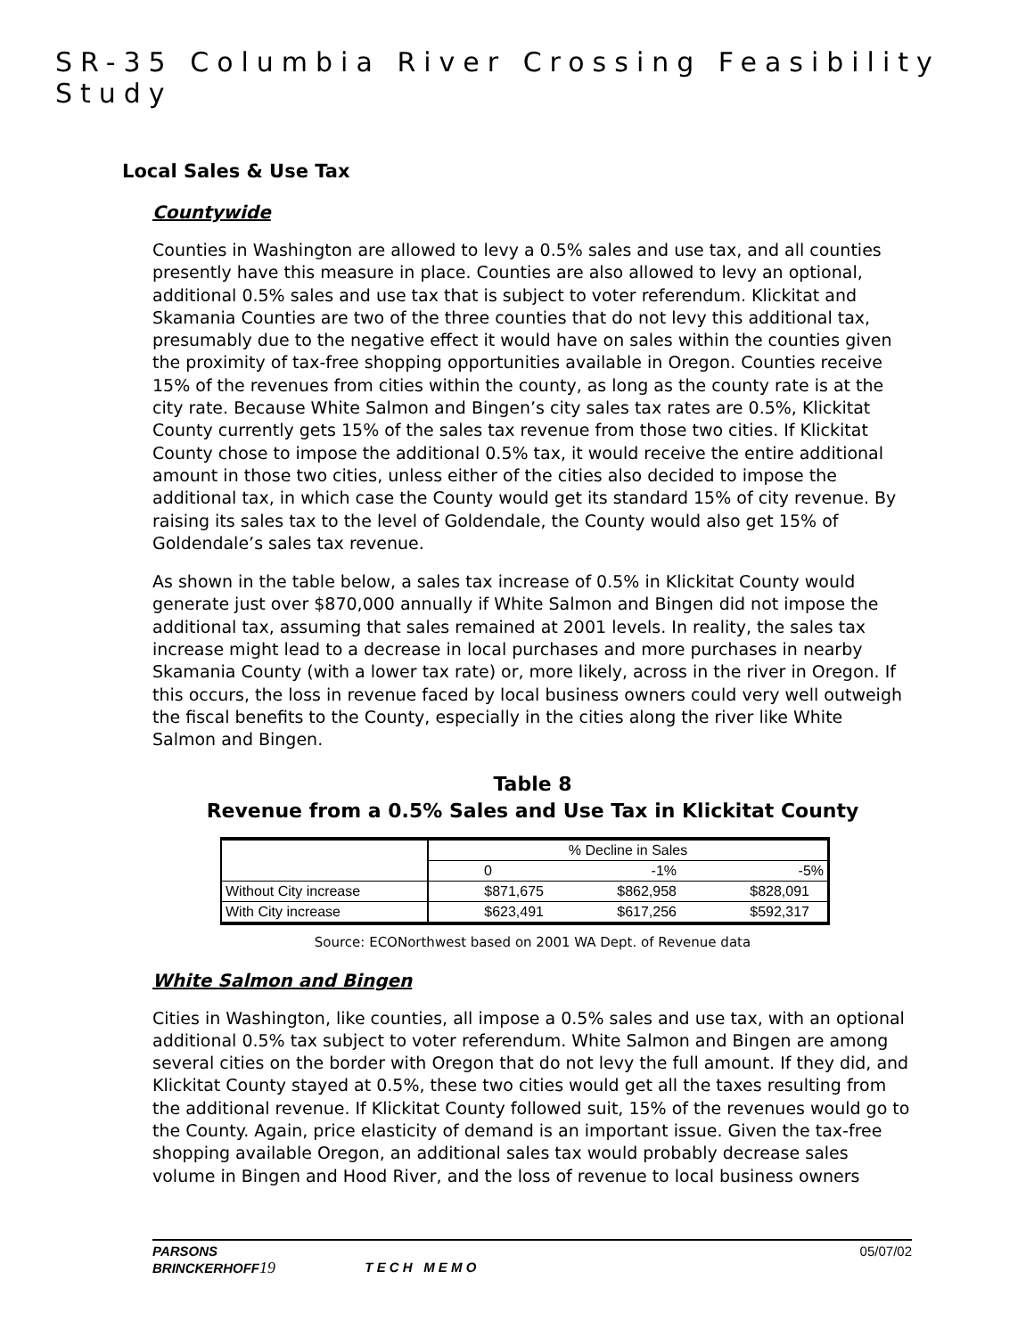SR-35 Columbia River Crossing Feasibility Study
Local Sales & Use Tax
Countywide
Counties in Washington are allowed to levy a 0.5% sales and use tax, and all counties presently have this measure in place. Counties are also allowed to levy an optional, additional 0.5% sales and use tax that is subject to voter referendum. Klickitat and Skamania Counties are two of the three counties that do not levy this additional tax, presumably due to the negative effect it would have on sales within the counties given the proximity of tax-free shopping opportunities available in Oregon. Counties receive 15% of the revenues from cities within the county, as long as the county rate is at the city rate. Because White Salmon and Bingen’s city sales tax rates are 0.5%, Klickitat County currently gets 15% of the sales tax revenue from those two cities. If Klickitat County chose to impose the additional 0.5% tax, it would receive the entire additional amount in those two cities, unless either of the cities also decided to impose the additional tax, in which case the County would get its standard 15% of city revenue. By raising its sales tax to the level of Goldendale, the County would also get 15% of Goldendale’s sales tax revenue.
As shown in the table below, a sales tax increase of 0.5% in Klickitat County would generate just over $870,000 annually if White Salmon and Bingen did not impose the additional tax, assuming that sales remained at 2001 levels. In reality, the sales tax increase might lead to a decrease in local purchases and more purchases in nearby Skamania County (with a lower tax rate) or, more likely, across in the river in Oregon. If this occurs, the loss in revenue faced by local business owners could very well outweigh the fiscal benefits to the County, especially in the cities along the river like White Salmon and Bingen.
Table 8
Revenue from a 0.5% Sales and Use Tax in Klickitat County
| | % Decline in Sales | | |
| --- | --- | --- | --- |
| | 0 | -1% | -5% |
| Without City increase | $871,675 | $862,958 | $828,091 |
| With City increase | $623,491 | $617,256 | $592,317 |
Source: ECONorthwest based on 2001 WA Dept. of Revenue data
White Salmon and Bingen
Cities in Washington, like counties, all impose a 0.5% sales and use tax, with an optional additional 0.5% tax subject to voter referendum. White Salmon and Bingen are among several cities on the border with Oregon that do not levy the full amount. If they did, and Klickitat County stayed at 0.5%, these two cities would get all the taxes resulting from the additional revenue. If Klickitat County followed suit, 15% of the revenues would go to the County. Again, price elasticity of demand is an important issue. Given the tax-free shopping available Oregon, an additional sales tax would probably decrease sales volume in Bingen and Hood River, and the loss of revenue to local business owners
PARSONS
BRINCKERHOFF 19
T E C H M E M O
05/07/02